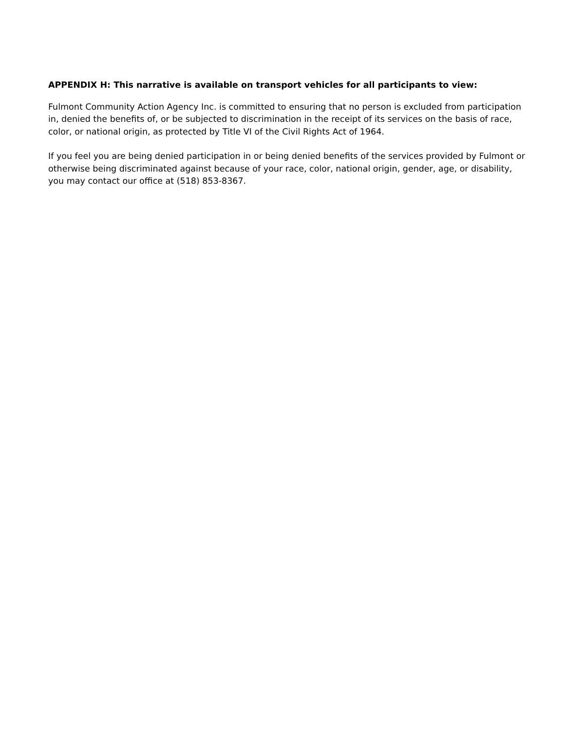APPENDIX H: This narrative is available on transport vehicles for all participants to view:
Fulmont Community Action Agency Inc. is committed to ensuring that no person is excluded from participation in, denied the benefits of, or be subjected to discrimination in the receipt of its services on the basis of race, color, or national origin, as protected by Title VI of the Civil Rights Act of 1964.
If you feel you are being denied participation in or being denied benefits of the services provided by Fulmont or otherwise being discriminated against because of your race, color, national origin, gender, age, or disability, you may contact our office at (518) 853-8367.